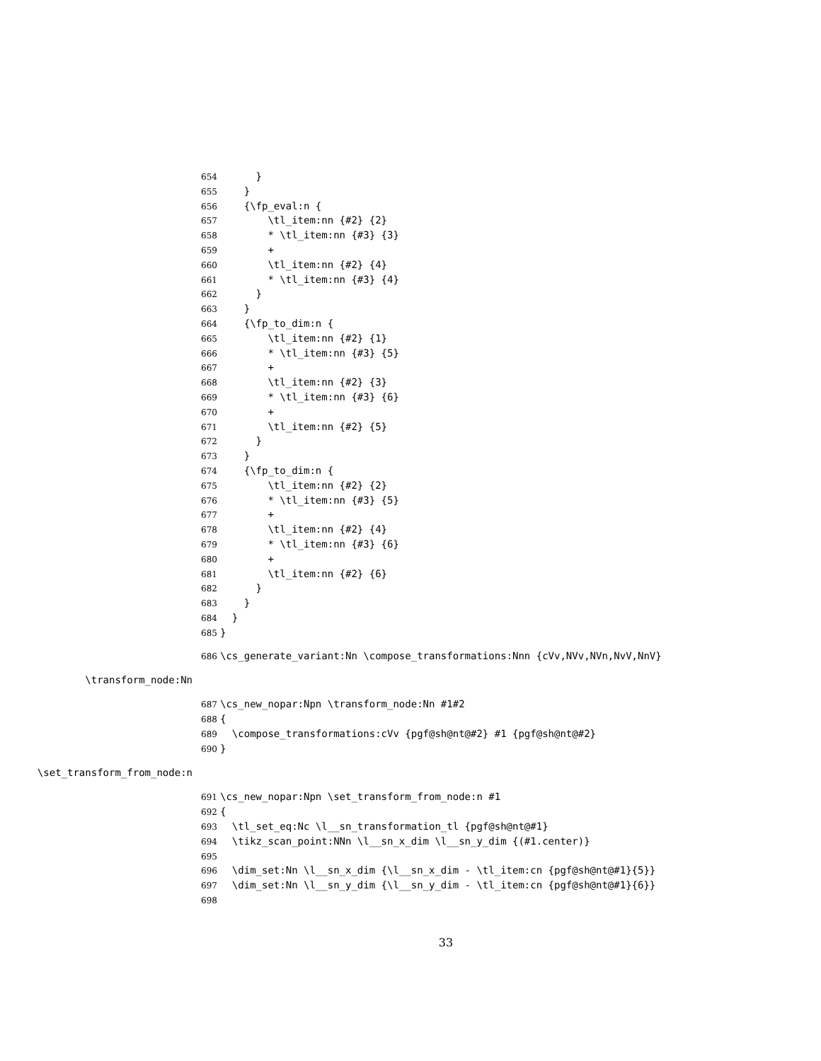654 }
655 }
656 {\fp_eval:n {
657 \tl_item:nn {#2} {2}
658 * \tl_item:nn {#3} {3}
659 +
660 \tl_item:nn {#2} {4}
661 * \tl_item:nn {#3} {4}
662 }
663 }
664 {\fp_to_dim:n {
665 \tl_item:nn {#2} {1}
666 * \tl_item:nn {#3} {5}
667 +
668 \tl_item:nn {#2} {3}
669 * \tl_item:nn {#3} {6}
670 +
671 \tl_item:nn {#2} {5}
672 }
673 }
674 {\fp_to_dim:n {
675 \tl_item:nn {#2} {2}
676 * \tl_item:nn {#3} {5}
677 +
678 \tl_item:nn {#2} {4}
679 * \tl_item:nn {#3} {6}
680 +
681 \tl_item:nn {#2} {6}
682 }
683 }
684 }
685 }
686 \cs_generate_variant:Nn \compose_transformations:Nnn {cVv,NVv,NVn,NvV,NnV}
\transform_node:Nn
687 \cs_new_nopar:Npn \transform_node:Nn #1#2
688 {
689 \compose_transformations:cVv {pgf@sh@nt@#2} #1 {pgf@sh@nt@#2}
690 }
\set_transform_from_node:n
691 \cs_new_nopar:Npn \set_transform_from_node:n #1
692 {
693 \tl_set_eq:Nc \l__sn_transformation_tl {pgf@sh@nt@#1}
694 \tikz_scan_point:NNn \l__sn_x_dim \l__sn_y_dim {(#1.center)}
695
696 \dim_set:Nn \l__sn_x_dim {\l__sn_x_dim - \tl_item:cn {pgf@sh@nt@#1}{5}}
697 \dim_set:Nn \l__sn_y_dim {\l__sn_y_dim - \tl_item:cn {pgf@sh@nt@#1}{6}}
698
33